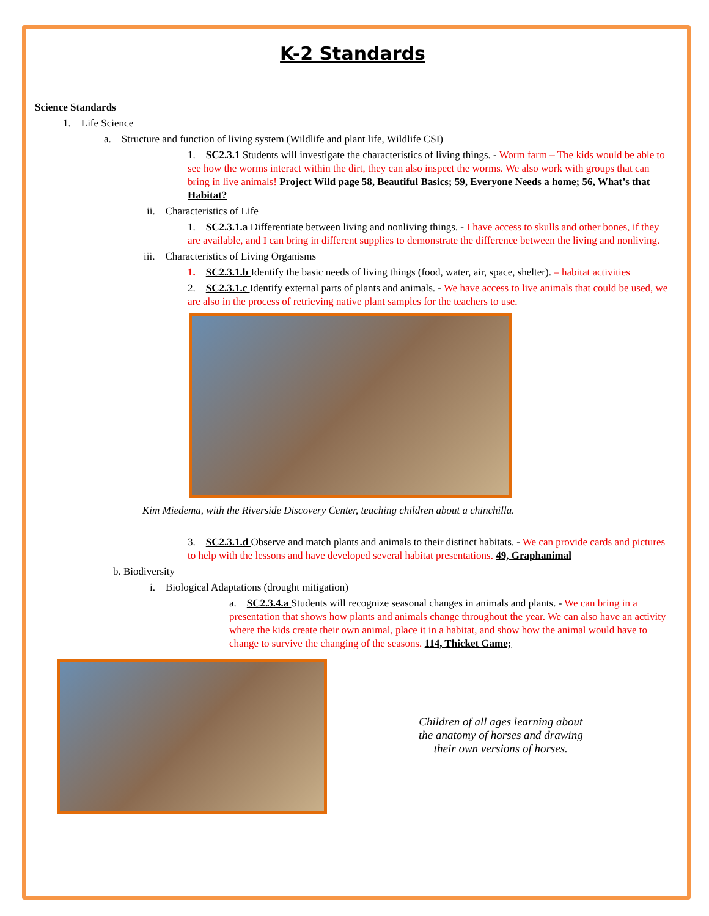K-2 Standards
Science Standards
1. Life Science
a. Structure and function of living system (Wildlife and plant life, Wildlife CSI)
1. SC2.3.1 Students will investigate the characteristics of living things. - Worm farm – The kids would be able to see how the worms interact within the dirt, they can also inspect the worms. We also work with groups that can bring in live animals! Project Wild page 58, Beautiful Basics; 59, Everyone Needs a home; 56, What’s that Habitat?
ii. Characteristics of Life
1. SC2.3.1.a Differentiate between living and nonliving things. - I have access to skulls and other bones, if they are available, and I can bring in different supplies to demonstrate the difference between the living and nonliving.
iii. Characteristics of Living Organisms
1. SC2.3.1.b Identify the basic needs of living things (food, water, air, space, shelter). – habitat activities
2. SC2.3.1.c Identify external parts of plants and animals. - We have access to live animals that could be used, we are also in the process of retrieving native plant samples for the teachers to use.
Kim Miedema, with the Riverside Discovery Center, teaching children about a chinchilla.
3. SC2.3.1.d Observe and match plants and animals to their distinct habitats. - We can provide cards and pictures to help with the lessons and have developed several habitat presentations. 49, Graphanimal
b. Biodiversity
i. Biological Adaptations (drought mitigation)
a. SC2.3.4.a Students will recognize seasonal changes in animals and plants. - We can bring in a presentation that shows how plants and animals change throughout the year. We can also have an activity where the kids create their own animal, place it in a habitat, and show how the animal would have to change to survive the changing of the seasons. 114, Thicket Game;
Children of all ages learning about
the anatomy of horses and drawing
their own versions of horses.